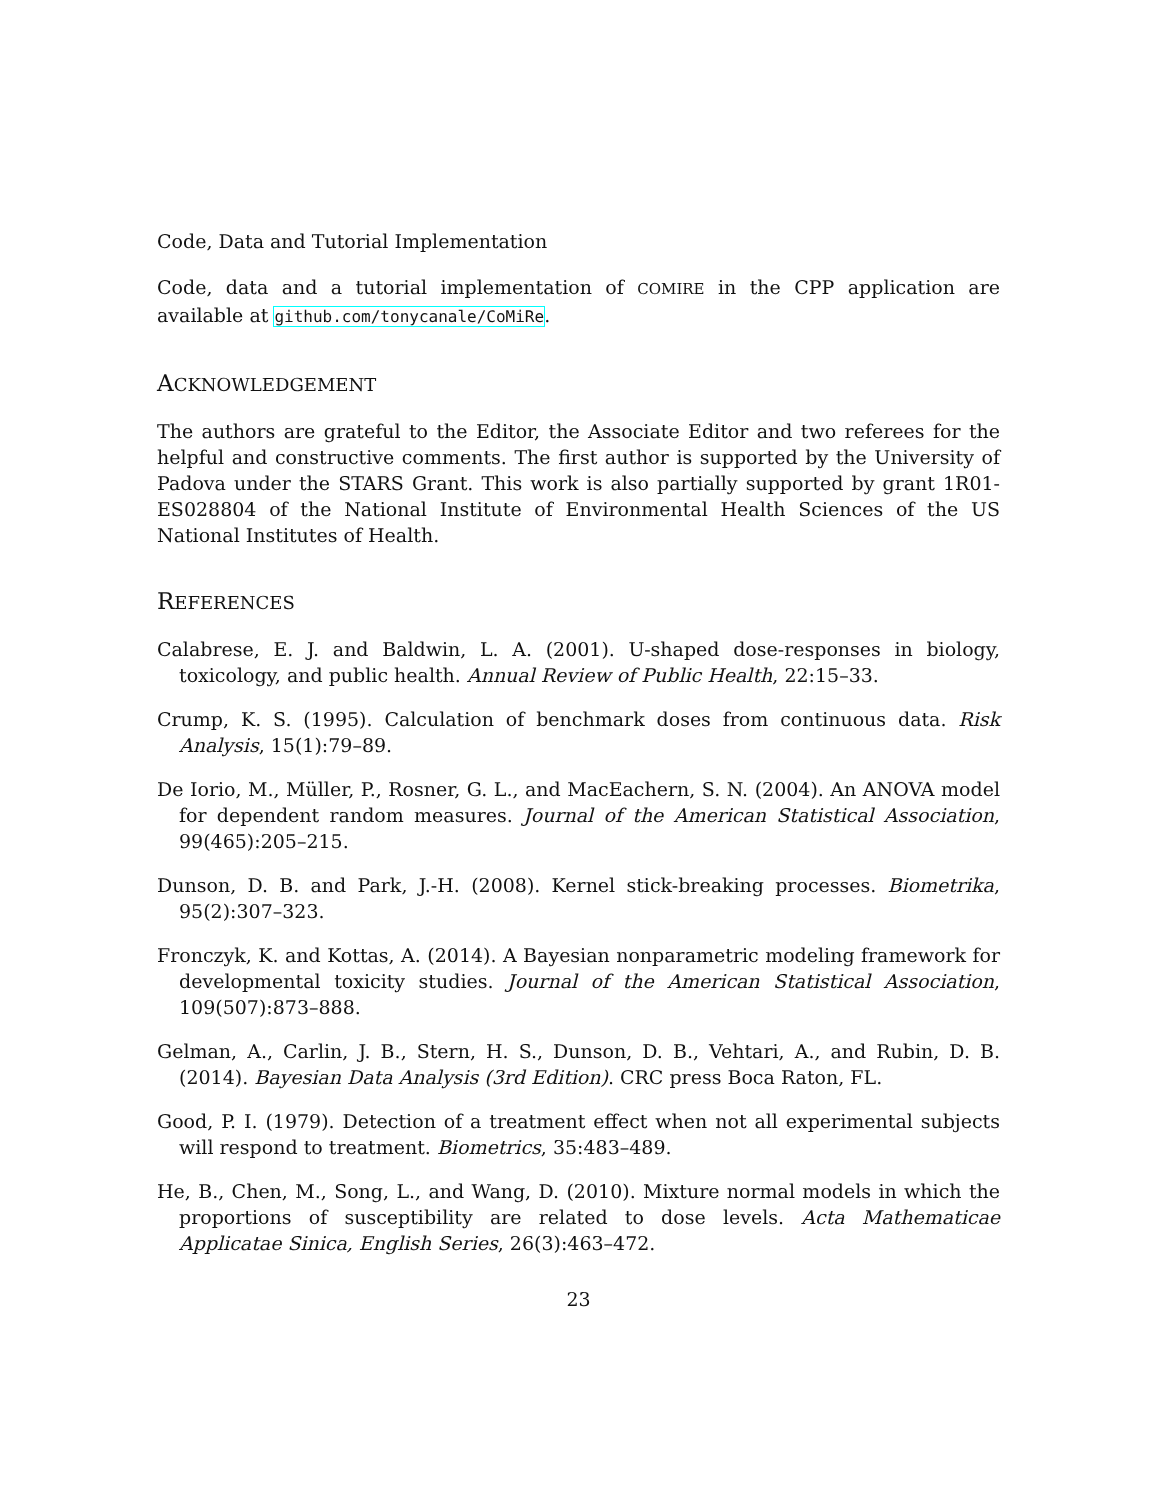Code, Data and Tutorial Implementation
Code, data and a tutorial implementation of COMIRE in the CPP application are available at github.com/tonycanale/CoMiRe.
ACKNOWLEDGEMENT
The authors are grateful to the Editor, the Associate Editor and two referees for the helpful and constructive comments. The first author is supported by the University of Padova under the STARS Grant. This work is also partially supported by grant 1R01-ES028804 of the National Institute of Environmental Health Sciences of the US National Institutes of Health.
REFERENCES
Calabrese, E. J. and Baldwin, L. A. (2001). U-shaped dose-responses in biology, toxicology, and public health. Annual Review of Public Health, 22:15–33.
Crump, K. S. (1995). Calculation of benchmark doses from continuous data. Risk Analysis, 15(1):79–89.
De Iorio, M., Müller, P., Rosner, G. L., and MacEachern, S. N. (2004). An ANOVA model for dependent random measures. Journal of the American Statistical Association, 99(465):205–215.
Dunson, D. B. and Park, J.-H. (2008). Kernel stick-breaking processes. Biometrika, 95(2):307–323.
Fronczyk, K. and Kottas, A. (2014). A Bayesian nonparametric modeling framework for developmental toxicity studies. Journal of the American Statistical Association, 109(507):873–888.
Gelman, A., Carlin, J. B., Stern, H. S., Dunson, D. B., Vehtari, A., and Rubin, D. B. (2014). Bayesian Data Analysis (3rd Edition). CRC press Boca Raton, FL.
Good, P. I. (1979). Detection of a treatment effect when not all experimental subjects will respond to treatment. Biometrics, 35:483–489.
He, B., Chen, M., Song, L., and Wang, D. (2010). Mixture normal models in which the proportions of susceptibility are related to dose levels. Acta Mathematicae Applicatae Sinica, English Series, 26(3):463–472.
23